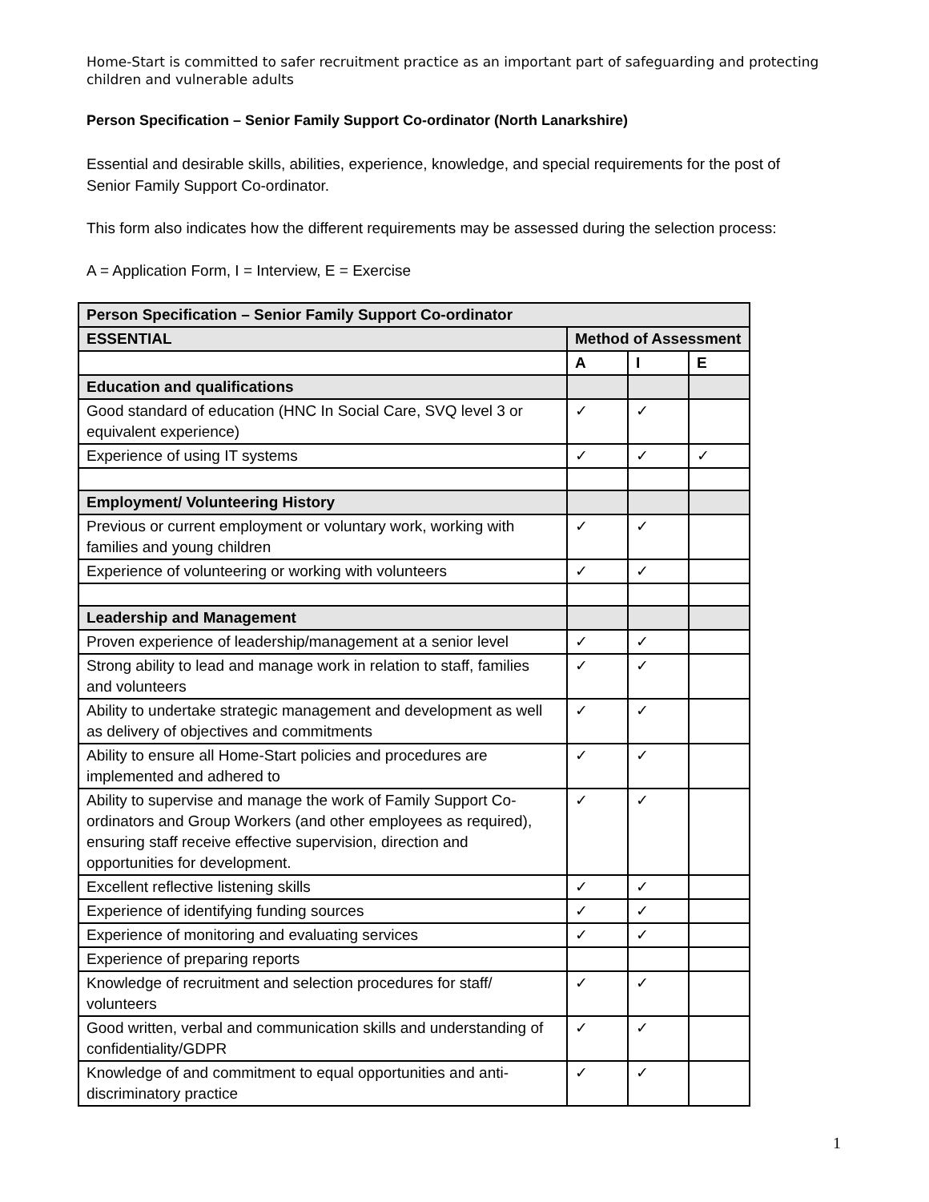Home-Start is committed to safer recruitment practice as an important part of safeguarding and protecting children and vulnerable adults
Person Specification – Senior Family Support Co-ordinator (North Lanarkshire)
Essential and desirable skills, abilities, experience, knowledge, and special requirements for the post of Senior Family Support Co-ordinator.
This form also indicates how the different requirements may be assessed during the selection process:
A = Application Form, I = Interview, E = Exercise
| Person Specification – Senior Family Support Co-ordinator | | | |
| ESSENTIAL | Method of Assessment | | |
| | A | I | E |
| Education and qualifications | | | |
| Good standard of education (HNC In Social Care, SVQ level 3 or equivalent experience) | ✓ | ✓ | |
| Experience of using IT systems | ✓ | ✓ | ✓ |
| Employment/ Volunteering History | | | |
| Previous or current employment or voluntary work, working with families and young children | ✓ | ✓ | |
| Experience of volunteering or working with volunteers | ✓ | ✓ | |
| Leadership and Management | | | |
| Proven experience of leadership/management at a senior level | ✓ | ✓ | |
| Strong ability to lead and manage work in relation to staff, families and volunteers | ✓ | ✓ | |
| Ability to undertake strategic management and development as well as delivery of objectives and commitments | ✓ | ✓ | |
| Ability to ensure all Home-Start policies and procedures are implemented and adhered to | ✓ | ✓ | |
| Ability to supervise and manage the work of Family Support Co-ordinators and Group Workers (and other employees as required), ensuring staff receive effective supervision, direction and opportunities for development. | ✓ | ✓ | |
| Excellent reflective listening skills | ✓ | ✓ | |
| Experience of identifying funding sources | ✓ | ✓ | |
| Experience of monitoring and evaluating services | ✓ | ✓ | |
| Experience of preparing reports | | | |
| Knowledge of recruitment and selection procedures for staff/ volunteers | ✓ | ✓ | |
| Good written, verbal and communication skills and understanding of confidentiality/GDPR | ✓ | ✓ | |
| Knowledge of and commitment to equal opportunities and anti-discriminatory practice | ✓ | ✓ | |
1